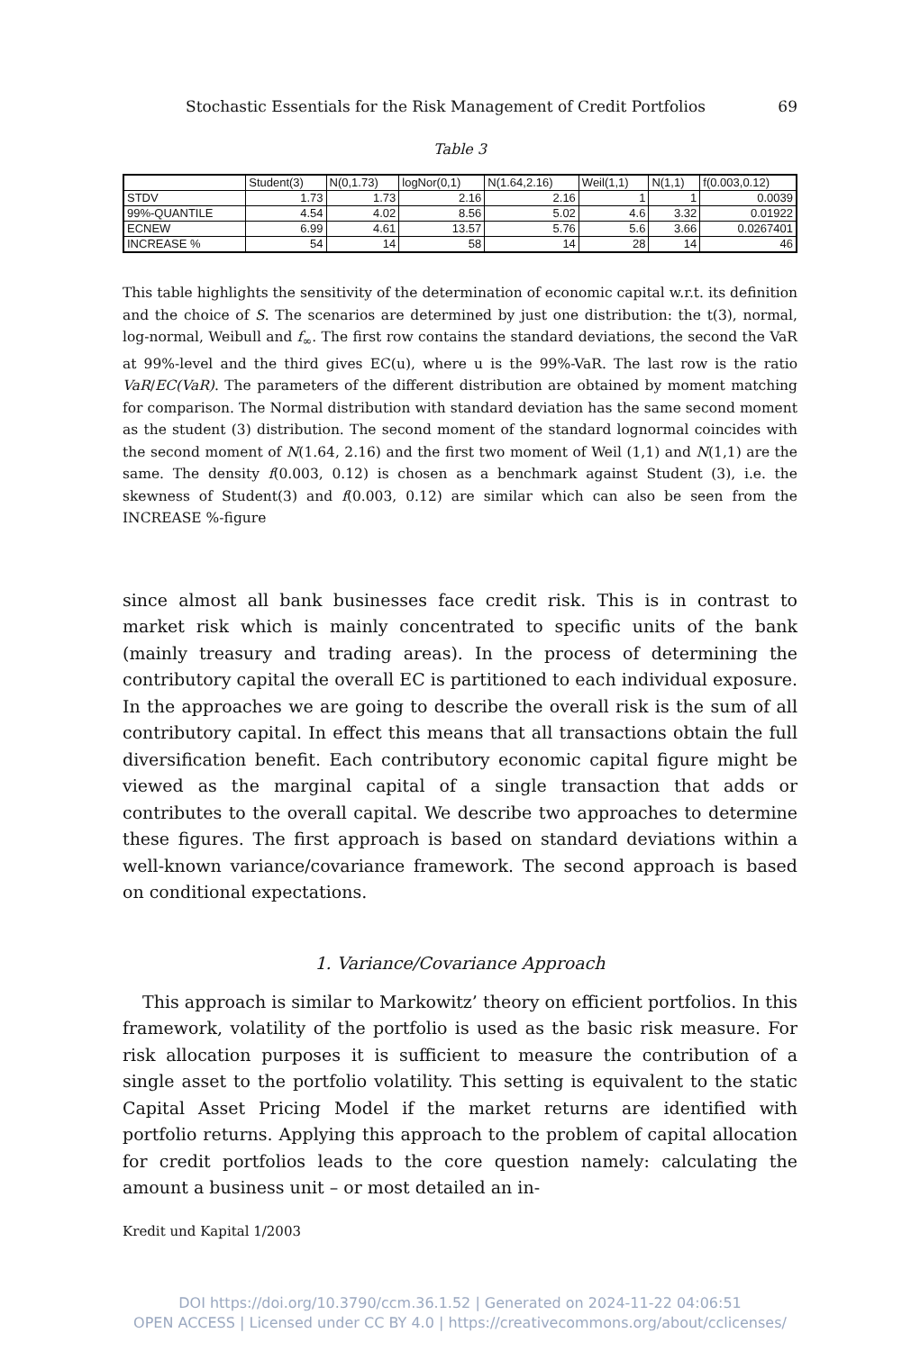Stochastic Essentials for the Risk Management of Credit Portfolios 69
Table 3
| | Student(3) | N(0,1.73) | logNor(0,1) | N(1.64,2.16) | Weil(1,1) | N(1,1) | f(0.003,0.12) |
| --- | --- | --- | --- | --- | --- | --- | --- |
| STDV | 1.73 | 1.73 | 2.16 | 2.16 | 1 | 1 | 0.0039 |
| 99%-QUANTILE | 4.54 | 4.02 | 8.56 | 5.02 | 4.6 | 3.32 | 0.01922 |
| ECNEW | 6.99 | 4.61 | 13.57 | 5.76 | 5.6 | 3.66 | 0.0267401 |
| INCREASE % | 54 | 14 | 58 | 14 | 28 | 14 | 46 |
This table highlights the sensitivity of the determination of economic capital w.r.t. its definition and the choice of S. The scenarios are determined by just one distribution: the t(3), normal, log-normal, Weibull and f<sub>∞</sub>. The first row contains the standard deviations, the second the VaR at 99%-level and the third gives EC(u), where u is the 99%-VaR. The last row is the ratio VaR/EC(VaR). The parameters of the different distribution are obtained by moment matching for comparison. The Normal distribution with standard deviation has the same second moment as the student (3) distribution. The second moment of the standard lognormal coincides with the second moment of N(1.64, 2.16) and the first two moment of Weil (1,1) and N(1,1) are the same. The density f(0.003, 0.12) is chosen as a benchmark against Student (3), i.e. the skewness of Student(3) and f(0.003, 0.12) are similar which can also be seen from the INCREASE %-figure
since almost all bank businesses face credit risk. This is in contrast to market risk which is mainly concentrated to specific units of the bank (mainly treasury and trading areas). In the process of determining the contributory capital the overall EC is partitioned to each individual exposure. In the approaches we are going to describe the overall risk is the sum of all contributory capital. In effect this means that all transactions obtain the full diversification benefit. Each contributory economic capital figure might be viewed as the marginal capital of a single transaction that adds or contributes to the overall capital. We describe two approaches to determine these figures. The first approach is based on standard deviations within a well-known variance/covariance framework. The second approach is based on conditional expectations.
1. Variance/Covariance Approach
This approach is similar to Markowitz’ theory on efficient portfolios. In this framework, volatility of the portfolio is used as the basic risk measure. For risk allocation purposes it is sufficient to measure the contribution of a single asset to the portfolio volatility. This setting is equivalent to the static Capital Asset Pricing Model if the market returns are identified with portfolio returns. Applying this approach to the problem of capital allocation for credit portfolios leads to the core question namely: calculating the amount a business unit – or most detailed an in-
Kredit und Kapital 1/2003
DOI https://doi.org/10.3790/ccm.36.1.52 | Generated on 2024-11-22 04:06:51
OPEN ACCESS | Licensed under CC BY 4.0 | https://creativecommons.org/about/cclicenses/